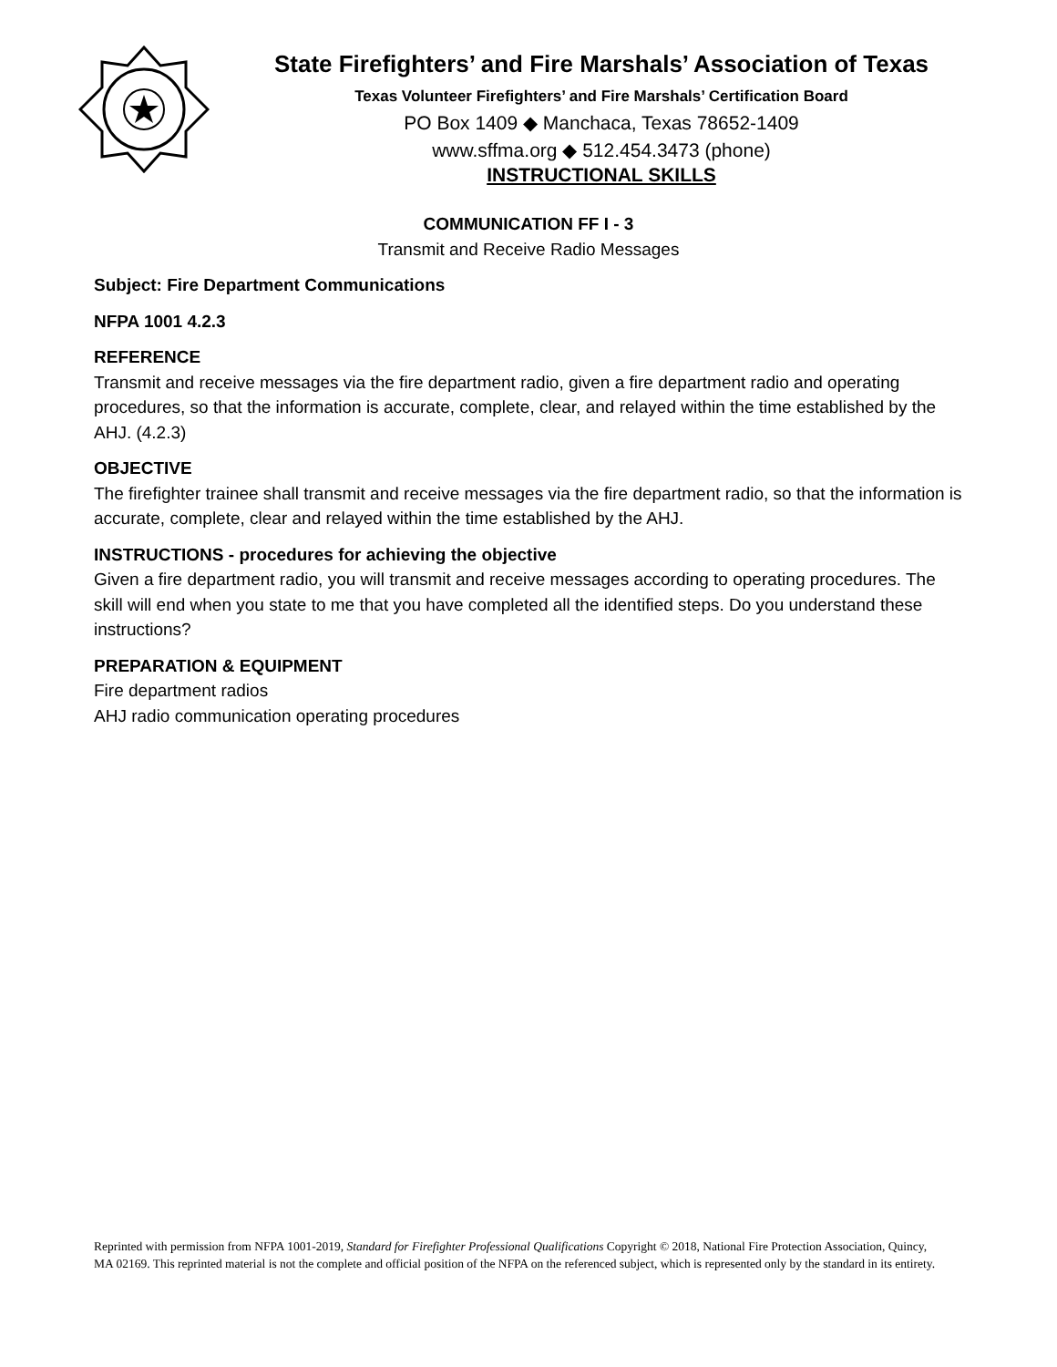State Firefighters’ and Fire Marshals’ Association of Texas
Texas Volunteer Firefighters’ and Fire Marshals’ Certification Board
PO Box 1409 ◆ Manchaca, Texas 78652-1409
www.sffma.org ◆ 512.454.3473 (phone)
INSTRUCTIONAL SKILLS
COMMUNICATION FF I - 3
Transmit and Receive Radio Messages
Subject: Fire Department Communications
NFPA 1001 4.2.3
REFERENCE
Transmit and receive messages via the fire department radio, given a fire department radio and operating procedures, so that the information is accurate, complete, clear, and relayed within the time established by the AHJ. (4.2.3)
OBJECTIVE
The firefighter trainee shall transmit and receive messages via the fire department radio, so that the information is accurate, complete, clear and relayed within the time established by the AHJ.
INSTRUCTIONS - procedures for achieving the objective
Given a fire department radio, you will transmit and receive messages according to operating procedures. The skill will end when you state to me that you have completed all the identified steps. Do you understand these instructions?
PREPARATION & EQUIPMENT
Fire department radios
AHJ radio communication operating procedures
Reprinted with permission from NFPA 1001-2019, Standard for Firefighter Professional Qualifications Copyright © 2018, National Fire Protection Association, Quincy, MA 02169. This reprinted material is not the complete and official position of the NFPA on the referenced subject, which is represented only by the standard in its entirety.